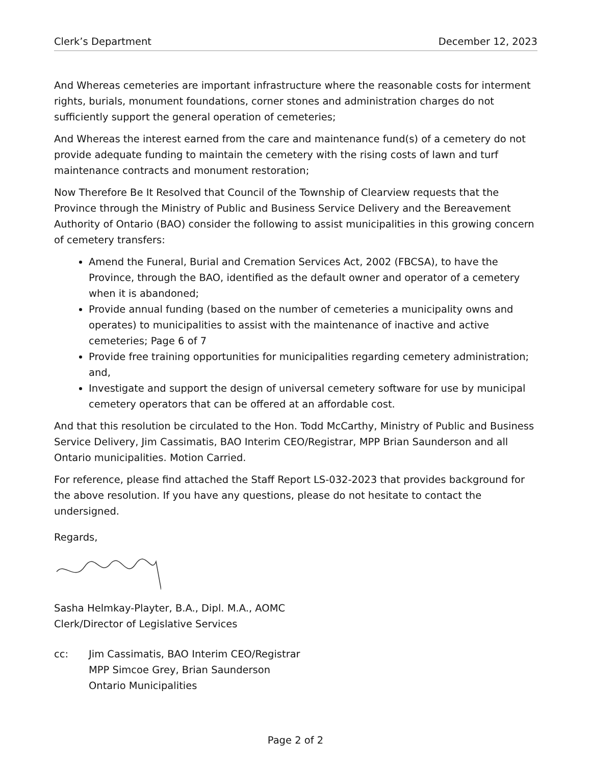Clerk’s Department December 12, 2023
And Whereas cemeteries are important infrastructure where the reasonable costs for interment rights, burials, monument foundations, corner stones and administration charges do not sufficiently support the general operation of cemeteries;
And Whereas the interest earned from the care and maintenance fund(s) of a cemetery do not provide adequate funding to maintain the cemetery with the rising costs of lawn and turf maintenance contracts and monument restoration;
Now Therefore Be It Resolved that Council of the Township of Clearview requests that the Province through the Ministry of Public and Business Service Delivery and the Bereavement Authority of Ontario (BAO) consider the following to assist municipalities in this growing concern of cemetery transfers:
Amend the Funeral, Burial and Cremation Services Act, 2002 (FBCSA), to have the Province, through the BAO, identified as the default owner and operator of a cemetery when it is abandoned;
Provide annual funding (based on the number of cemeteries a municipality owns and operates) to municipalities to assist with the maintenance of inactive and active cemeteries; Page 6 of 7
Provide free training opportunities for municipalities regarding cemetery administration; and,
Investigate and support the design of universal cemetery software for use by municipal cemetery operators that can be offered at an affordable cost.
And that this resolution be circulated to the Hon. Todd McCarthy, Ministry of Public and Business Service Delivery, Jim Cassimatis, BAO Interim CEO/Registrar, MPP Brian Saunderson and all Ontario municipalities. Motion Carried.
For reference, please find attached the Staff Report LS-032-2023 that provides background for the above resolution. If you have any questions, please do not hesitate to contact the undersigned.
Regards,
Sasha Helmkay-Playter, B.A., Dipl. M.A., AOMC
Clerk/Director of Legislative Services
cc: Jim Cassimatis, BAO Interim CEO/Registrar
MPP Simcoe Grey, Brian Saunderson
Ontario Municipalities
Page 2 of 2